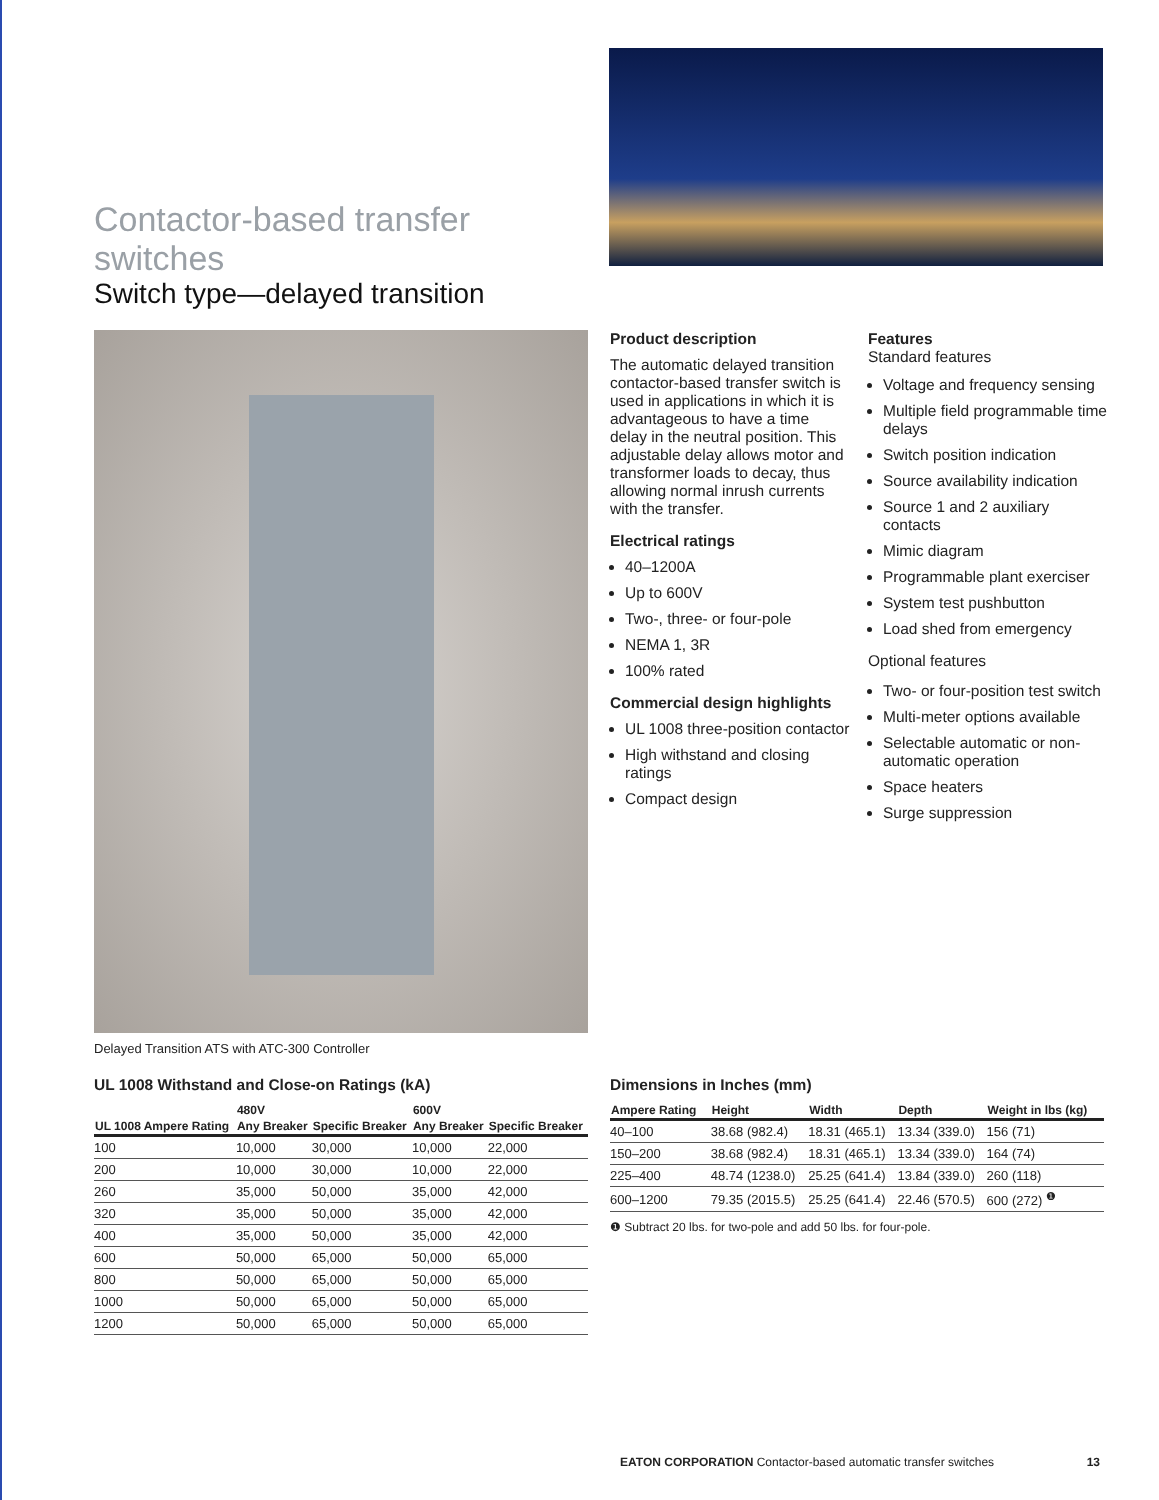Contactor-based transfer switches
Switch type—delayed transition
Delayed Transition ATS with ATC-300 Controller
Product description
The automatic delayed transition contactor-based transfer switch is used in applications in which it is advantageous to have a time delay in the neutral position. This adjustable delay allows motor and transformer loads to decay, thus allowing normal inrush currents with the transfer.
Electrical ratings
40–1200A
Up to 600V
Two-, three- or four-pole
NEMA 1, 3R
100% rated
Commercial design highlights
UL 1008 three-position contactor
High withstand and closing ratings
Compact design
Features
Standard features
Voltage and frequency sensing
Multiple field programmable time delays
Switch position indication
Source availability indication
Source 1 and 2 auxiliary contacts
Mimic diagram
Programmable plant exerciser
System test pushbutton
Load shed from emergency
Optional features
Two- or four-position test switch
Multi-meter options available
Selectable automatic or non-automatic operation
Space heaters
Surge suppression
UL 1008 Withstand and Close-on Ratings (kA)
| | 480V | | 600V | |
| --- | --- | --- | --- | --- |
| UL 1008 Ampere Rating | Any Breaker | Specific Breaker | Any Breaker | Specific Breaker |
| 100 | 10,000 | 30,000 | 10,000 | 22,000 |
| 200 | 10,000 | 30,000 | 10,000 | 22,000 |
| 260 | 35,000 | 50,000 | 35,000 | 42,000 |
| 320 | 35,000 | 50,000 | 35,000 | 42,000 |
| 400 | 35,000 | 50,000 | 35,000 | 42,000 |
| 600 | 50,000 | 65,000 | 50,000 | 65,000 |
| 800 | 50,000 | 65,000 | 50,000 | 65,000 |
| 1000 | 50,000 | 65,000 | 50,000 | 65,000 |
| 1200 | 50,000 | 65,000 | 50,000 | 65,000 |
Dimensions in Inches (mm)
| Ampere Rating | Height | Width | Depth | Weight in lbs (kg) |
| --- | --- | --- | --- | --- |
| 40–100 | 38.68 (982.4) | 18.31 (465.1) | 13.34 (339.0) | 156 (71) |
| 150–200 | 38.68 (982.4) | 18.31 (465.1) | 13.34 (339.0) | 164 (74) |
| 225–400 | 48.74 (1238.0) | 25.25 (641.4) | 13.84 (339.0) | 260 (118) |
| 600–1200 | 79.35 (2015.5) | 25.25 (641.4) | 22.46 (570.5) | 600 (272) <sup>❶</sup> |
❶ Subtract 20 lbs. for two-pole and add 50 lbs. for four-pole.
EATON CORPORATION Contactor-based automatic transfer switches 13